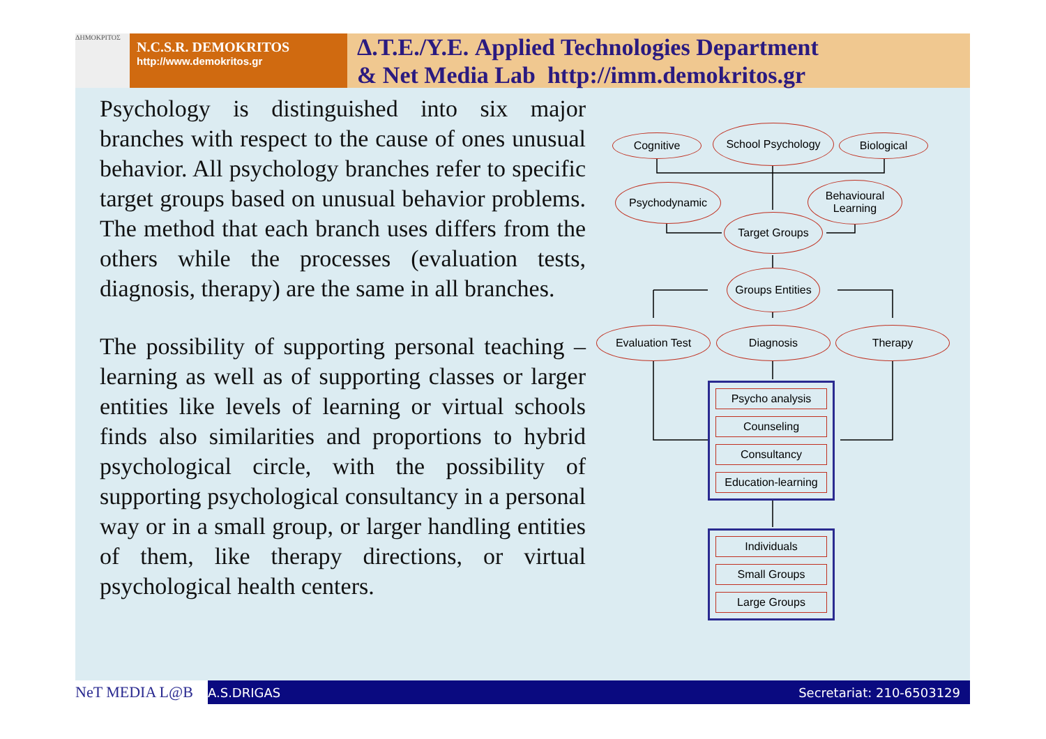ΔΗΜΟΚΡΙΤΟΣ
N.C.S.R. DEMOKRITOS
http://www.demokritos.gr
Δ.Τ.Ε./Υ.Ε. Applied Technologies Department
& Net Media Lab http://imm.demokritos.gr
Psychology is distinguished into six major branches with respect to the cause of ones unusual behavior. All psychology branches refer to specific target groups based on unusual behavior problems. The method that each branch uses differs from the others while the processes (evaluation tests, diagnosis, therapy) are the same in all branches.
The possibility of supporting personal teaching – learning as well as of supporting classes or larger entities like levels of learning or virtual schools finds also similarities and proportions to hybrid psychological circle, with the possibility of supporting psychological consultancy in a personal way or in a small group, or larger handling entities of them, like therapy directions, or virtual psychological health centers.
Cognitive
School Psychology
Biological
Psychodynamic
Behavioural
Learning
Target Groups
Groups Entities
Evaluation Test Diagnosis Therapy
Psycho analysis
Counseling
Consultancy
Education-learning
Individuals
Small Groups
Large Groups
NeT MEDIA L@B A.S.DRIGAS Secretariat: 210-6503129